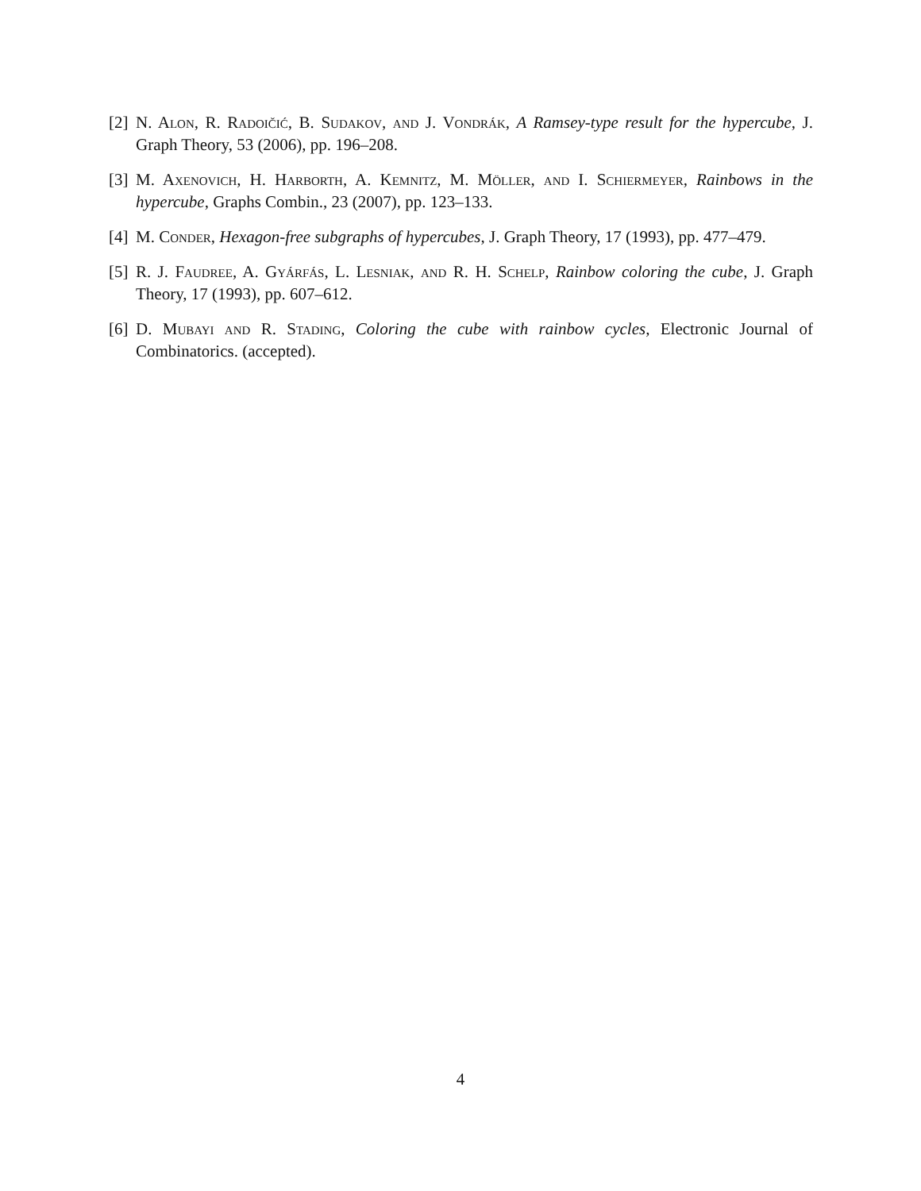[2]
N. Alon, R. Radoičić, B. Sudakov, and J. Vondrák, A Ramsey-type result for the hypercube, J. Graph Theory, 53 (2006), pp. 196–208.
[3]
M. Axenovich, H. Harborth, A. Kemnitz, M. Möller, and I. Schiermeyer, Rainbows in the hypercube, Graphs Combin., 23 (2007), pp. 123–133.
[4]
M. Conder, Hexagon-free subgraphs of hypercubes, J. Graph Theory, 17 (1993), pp. 477–479.
[5]
R. J. Faudree, A. Gyárfás, L. Lesniak, and R. H. Schelp, Rainbow coloring the cube, J. Graph Theory, 17 (1993), pp. 607–612.
[6]
D. Mubayi and R. Stading, Coloring the cube with rainbow cycles, Electronic Journal of Combinatorics. (accepted).
4